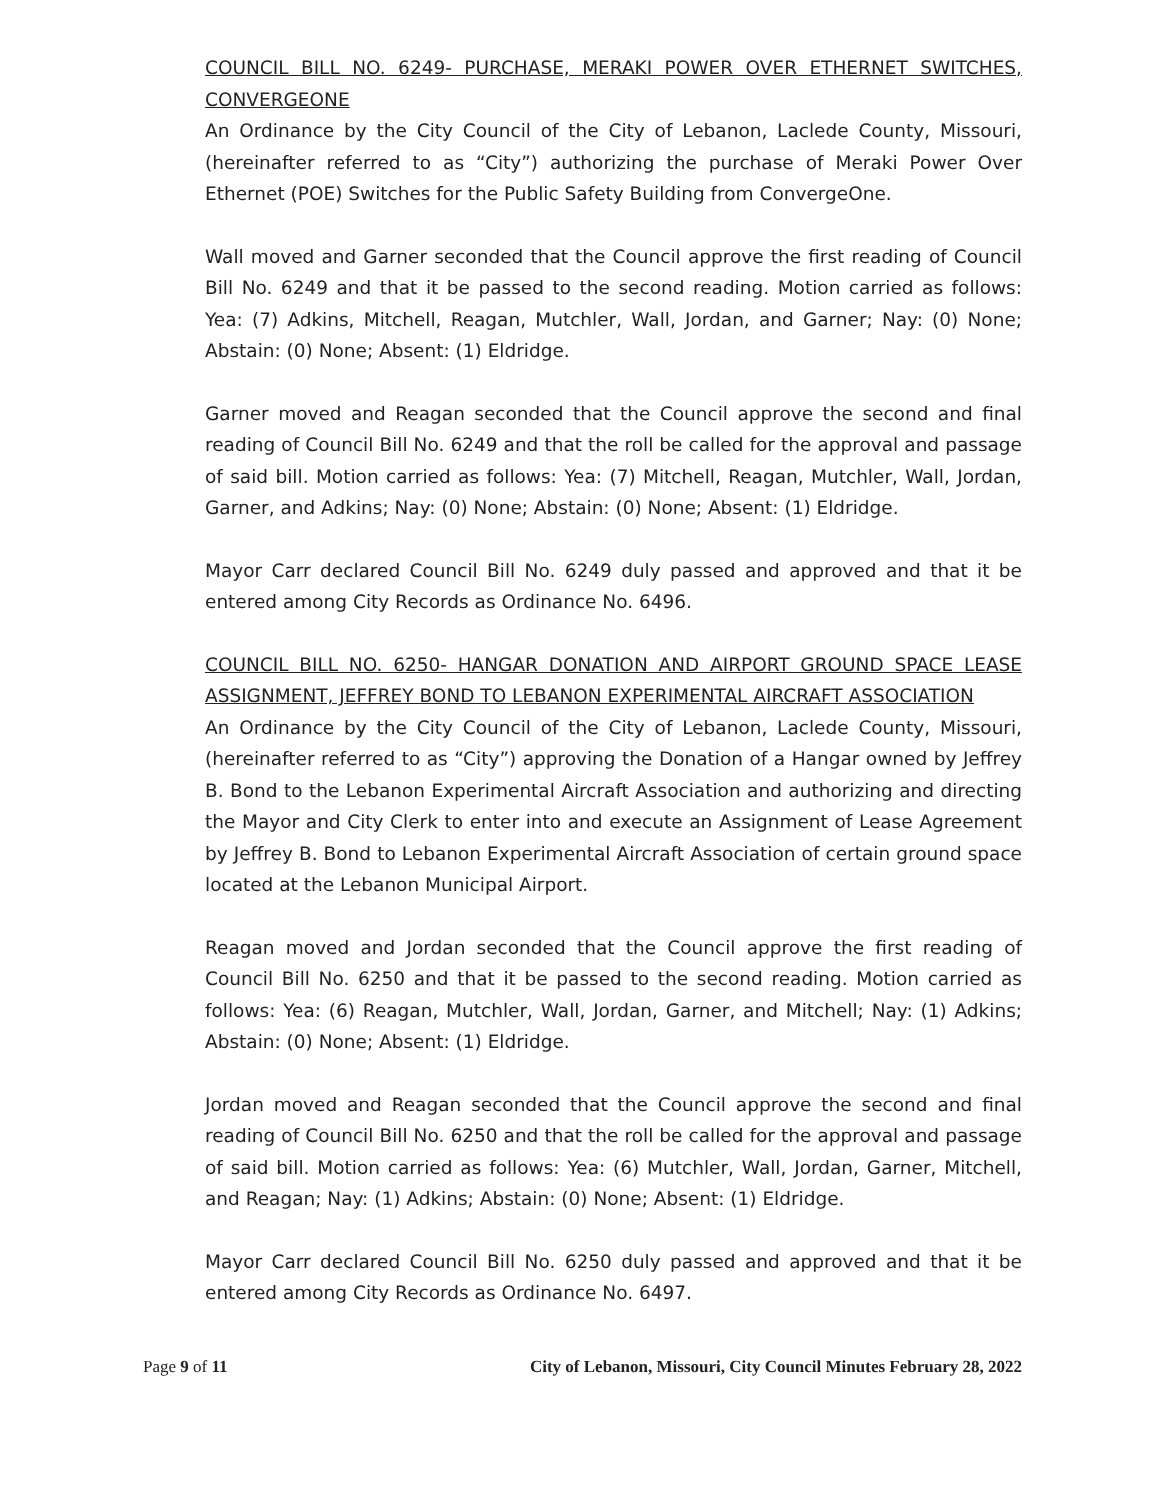COUNCIL BILL NO. 6249- PURCHASE, MERAKI POWER OVER ETHERNET SWITCHES, CONVERGEONE
An Ordinance by the City Council of the City of Lebanon, Laclede County, Missouri, (hereinafter referred to as “City”) authorizing the purchase of Meraki Power Over Ethernet (POE) Switches for the Public Safety Building from ConvergeOne.
Wall moved and Garner seconded that the Council approve the first reading of Council Bill No. 6249 and that it be passed to the second reading. Motion carried as follows: Yea: (7) Adkins, Mitchell, Reagan, Mutchler, Wall, Jordan, and Garner; Nay: (0) None; Abstain: (0) None; Absent: (1) Eldridge.
Garner moved and Reagan seconded that the Council approve the second and final reading of Council Bill No. 6249 and that the roll be called for the approval and passage of said bill. Motion carried as follows: Yea: (7) Mitchell, Reagan, Mutchler, Wall, Jordan, Garner, and Adkins; Nay: (0) None; Abstain: (0) None; Absent: (1) Eldridge.
Mayor Carr declared Council Bill No. 6249 duly passed and approved and that it be entered among City Records as Ordinance No. 6496.
COUNCIL BILL NO. 6250- HANGAR DONATION AND AIRPORT GROUND SPACE LEASE ASSIGNMENT, JEFFREY BOND TO LEBANON EXPERIMENTAL AIRCRAFT ASSOCIATION
An Ordinance by the City Council of the City of Lebanon, Laclede County, Missouri, (hereinafter referred to as “City”) approving the Donation of a Hangar owned by Jeffrey B. Bond to the Lebanon Experimental Aircraft Association and authorizing and directing the Mayor and City Clerk to enter into and execute an Assignment of Lease Agreement by Jeffrey B. Bond to Lebanon Experimental Aircraft Association of certain ground space located at the Lebanon Municipal Airport.
Reagan moved and Jordan seconded that the Council approve the first reading of Council Bill No. 6250 and that it be passed to the second reading. Motion carried as follows: Yea: (6) Reagan, Mutchler, Wall, Jordan, Garner, and Mitchell; Nay: (1) Adkins; Abstain: (0) None; Absent: (1) Eldridge.
Jordan moved and Reagan seconded that the Council approve the second and final reading of Council Bill No. 6250 and that the roll be called for the approval and passage of said bill. Motion carried as follows: Yea: (6) Mutchler, Wall, Jordan, Garner, Mitchell, and Reagan; Nay: (1) Adkins; Abstain: (0) None; Absent: (1) Eldridge.
Mayor Carr declared Council Bill No. 6250 duly passed and approved and that it be entered among City Records as Ordinance No. 6497.
Page 9 of 11 City of Lebanon, Missouri, City Council Minutes February 28, 2022